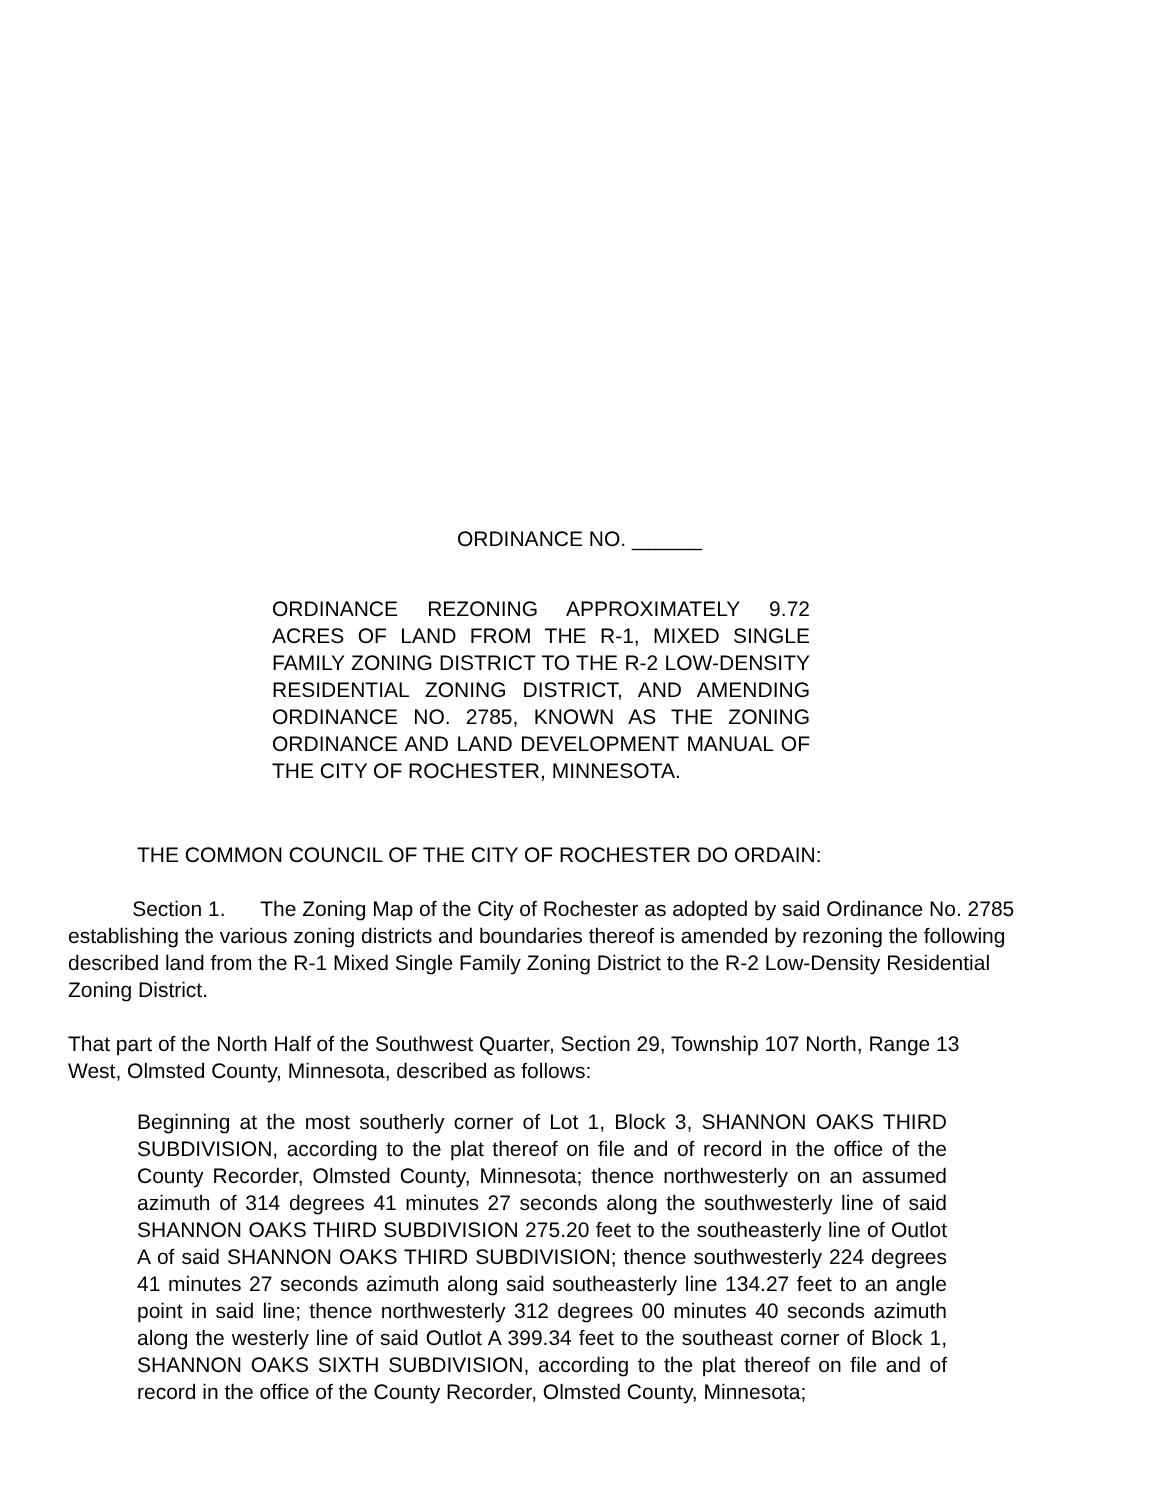ORDINANCE NO. ______
ORDINANCE REZONING APPROXIMATELY 9.72 ACRES OF LAND FROM THE R-1, MIXED SINGLE FAMILY ZONING DISTRICT TO THE R-2 LOW-DENSITY RESIDENTIAL ZONING DISTRICT, AND AMENDING ORDINANCE NO. 2785, KNOWN AS THE ZONING ORDINANCE AND LAND DEVELOPMENT MANUAL OF THE CITY OF ROCHESTER, MINNESOTA.
THE COMMON COUNCIL OF THE CITY OF ROCHESTER DO ORDAIN:
Section 1. The Zoning Map of the City of Rochester as adopted by said Ordinance No. 2785 establishing the various zoning districts and boundaries thereof is amended by rezoning the following described land from the R-1 Mixed Single Family Zoning District to the R-2 Low-Density Residential Zoning District.
That part of the North Half of the Southwest Quarter, Section 29, Township 107 North, Range 13 West, Olmsted County, Minnesota, described as follows:
Beginning at the most southerly corner of Lot 1, Block 3, SHANNON OAKS THIRD SUBDIVISION, according to the plat thereof on file and of record in the office of the County Recorder, Olmsted County, Minnesota; thence northwesterly on an assumed azimuth of 314 degrees 41 minutes 27 seconds along the southwesterly line of said SHANNON OAKS THIRD SUBDIVISION 275.20 feet to the southeasterly line of Outlot A of said SHANNON OAKS THIRD SUBDIVISION; thence southwesterly 224 degrees 41 minutes 27 seconds azimuth along said southeasterly line 134.27 feet to an angle point in said line; thence northwesterly 312 degrees 00 minutes 40 seconds azimuth along the westerly line of said Outlot A 399.34 feet to the southeast corner of Block 1, SHANNON OAKS SIXTH SUBDIVISION, according to the plat thereof on file and of record in the office of the County Recorder, Olmsted County, Minnesota;